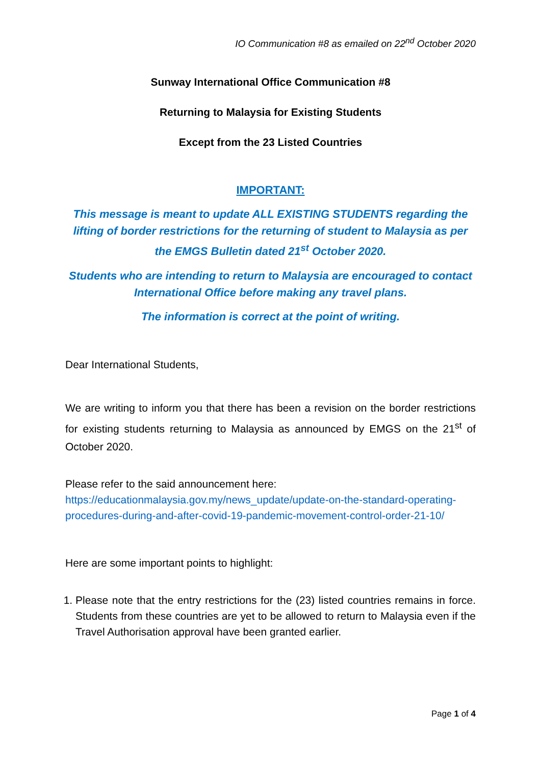IO Communication #8 as emailed on 22<sup>nd</sup> October 2020
Sunway International Office Communication #8
Returning to Malaysia for Existing Students
Except from the 23 Listed Countries
IMPORTANT:
This message is meant to update ALL EXISTING STUDENTS regarding the lifting of border restrictions for the returning of student to Malaysia as per the EMGS Bulletin dated 21<sup>st</sup> October 2020.
Students who are intending to return to Malaysia are encouraged to contact International Office before making any travel plans.
The information is correct at the point of writing.
Dear International Students,
We are writing to inform you that there has been a revision on the border restrictions for existing students returning to Malaysia as announced by EMGS on the 21<sup>st</sup> of October 2020.
Please refer to the said announcement here:
https://educationmalaysia.gov.my/news_update/update-on-the-standard-operating-procedures-during-and-after-covid-19-pandemic-movement-control-order-21-10/
Here are some important points to highlight:
1. Please note that the entry restrictions for the (23) listed countries remains in force. Students from these countries are yet to be allowed to return to Malaysia even if the Travel Authorisation approval have been granted earlier.
Page 1 of 4